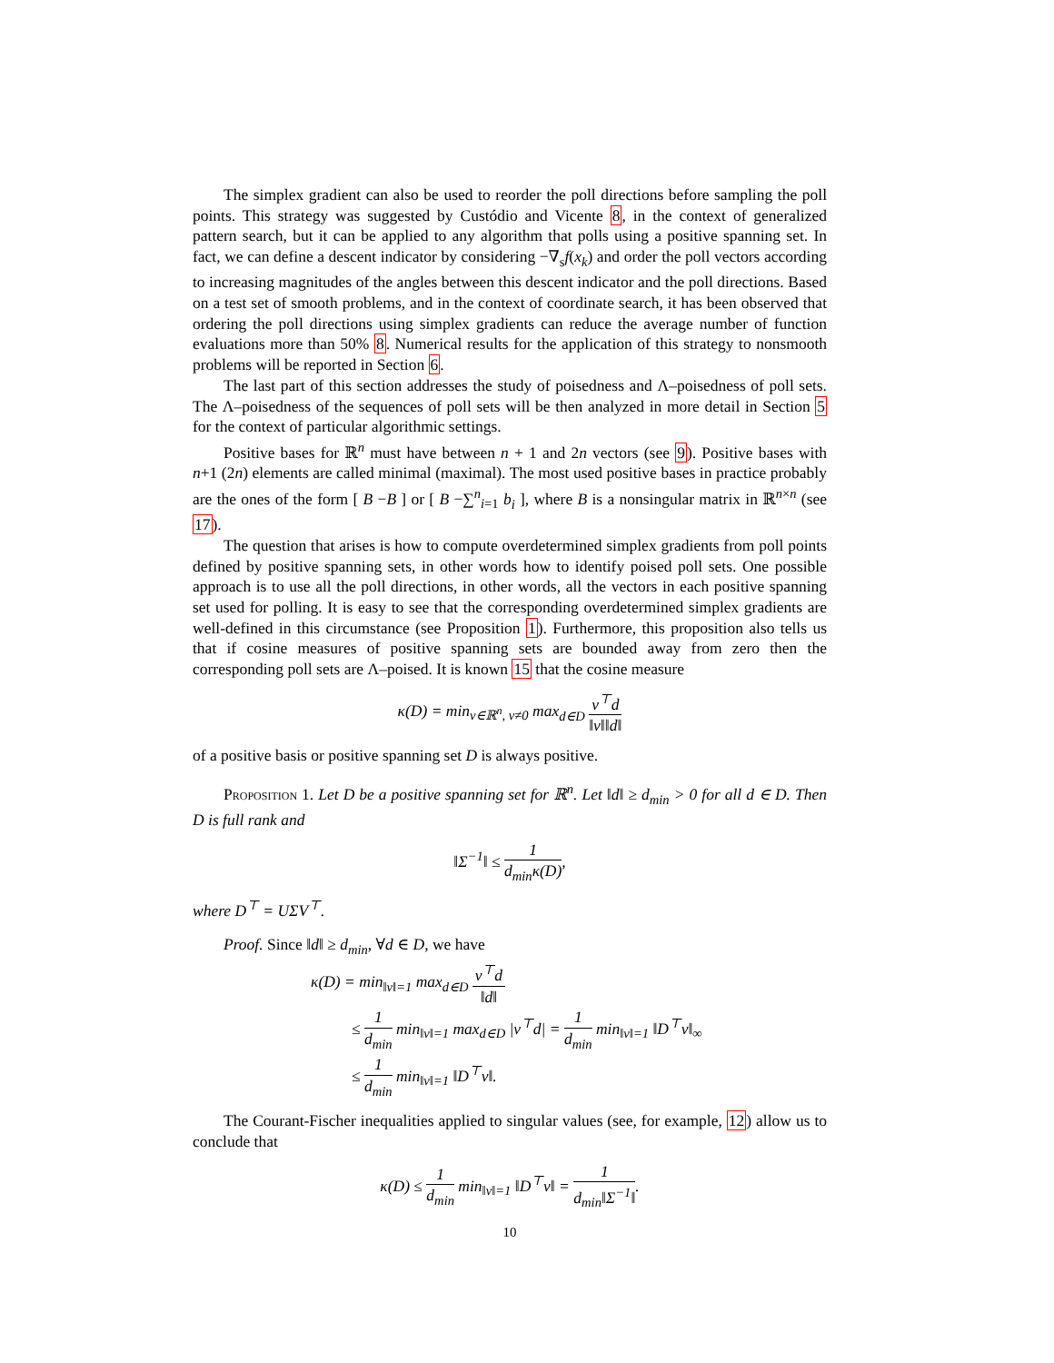The simplex gradient can also be used to reorder the poll directions before sampling the poll points. This strategy was suggested by Custódio and Vicente 8, in the context of generalized pattern search, but it can be applied to any algorithm that polls using a positive spanning set. In fact, we can define a descent indicator by considering −∇<sub>s</sub>f(x<sub>k</sub>) and order the poll vectors according to increasing magnitudes of the angles between this descent indicator and the poll directions. Based on a test set of smooth problems, and in the context of coordinate search, it has been observed that ordering the poll directions using simplex gradients can reduce the average number of function evaluations more than 50% 8. Numerical results for the application of this strategy to nonsmooth problems will be reported in Section 6.
The last part of this section addresses the study of poisedness and Λ–poisedness of poll sets. The Λ–poisedness of the sequences of poll sets will be then analyzed in more detail in Section 5 for the context of particular algorithmic settings.
Positive bases for ℝ<sup>n</sup> must have between n + 1 and 2n vectors (see 9). Positive bases with n+1 (2n) elements are called minimal (maximal). The most used positive bases in practice probably are the ones of the form [ B −B ] or [ B −∑<sup>n</sup><sub>i=1</sub> b<sub>i</sub> ], where B is a nonsingular matrix in ℝ<sup>n×n</sup> (see 17).
The question that arises is how to compute overdetermined simplex gradients from poll points defined by positive spanning sets, in other words how to identify poised poll sets. One possible approach is to use all the poll directions, in other words, all the vectors in each positive spanning set used for polling. It is easy to see that the corresponding overdetermined simplex gradients are well-defined in this circumstance (see Proposition 1). Furthermore, this proposition also tells us that if cosine measures of positive spanning sets are bounded away from zero then the corresponding poll sets are Λ–poised. It is known 15 that the cosine measure
κ(D) = min<sub>v∈ℝ<sup>n</sup>, v≠0</sub> max<sub>d∈D</sub> v<sup>⊤</sup>d ‖v‖‖d‖
of a positive basis or positive spanning set D is always positive.
Proposition 1. Let D be a positive spanning set for ℝ<sup>n</sup>. Let ‖d‖ ≥ d<sub>min</sub> > 0 for all d ∈ D. Then D is full rank and
‖Σ<sup>−1</sup>‖ ≤ 1 d<sub>min</sub>κ(D),
where D<sup>⊤</sup> = UΣV<sup>⊤</sup>.
Proof. Since ‖d‖ ≥ d<sub>min</sub>, ∀d ∈ D, we have
κ(D) = min<sub>‖v‖=1</sub> max<sub>d∈D</sub> v<sup>⊤</sup>d ‖d‖
≤ 1 d<sub>min</sub> min<sub>‖v‖=1</sub> max<sub>d∈D</sub> |v<sup>⊤</sup>d| = 1 d<sub>min</sub> min<sub>‖v‖=1</sub> ‖D<sup>⊤</sup>v‖<sub>∞</sub>
≤ 1 d<sub>min</sub> min<sub>‖v‖=1</sub> ‖D<sup>⊤</sup>v‖.
The Courant-Fischer inequalities applied to singular values (see, for example, 12) allow us to conclude that
κ(D) ≤ 1 d<sub>min</sub> min<sub>‖v‖=1</sub> ‖D<sup>⊤</sup>v‖ = 1 d<sub>min</sub>‖Σ<sup>−1</sup>‖.
10